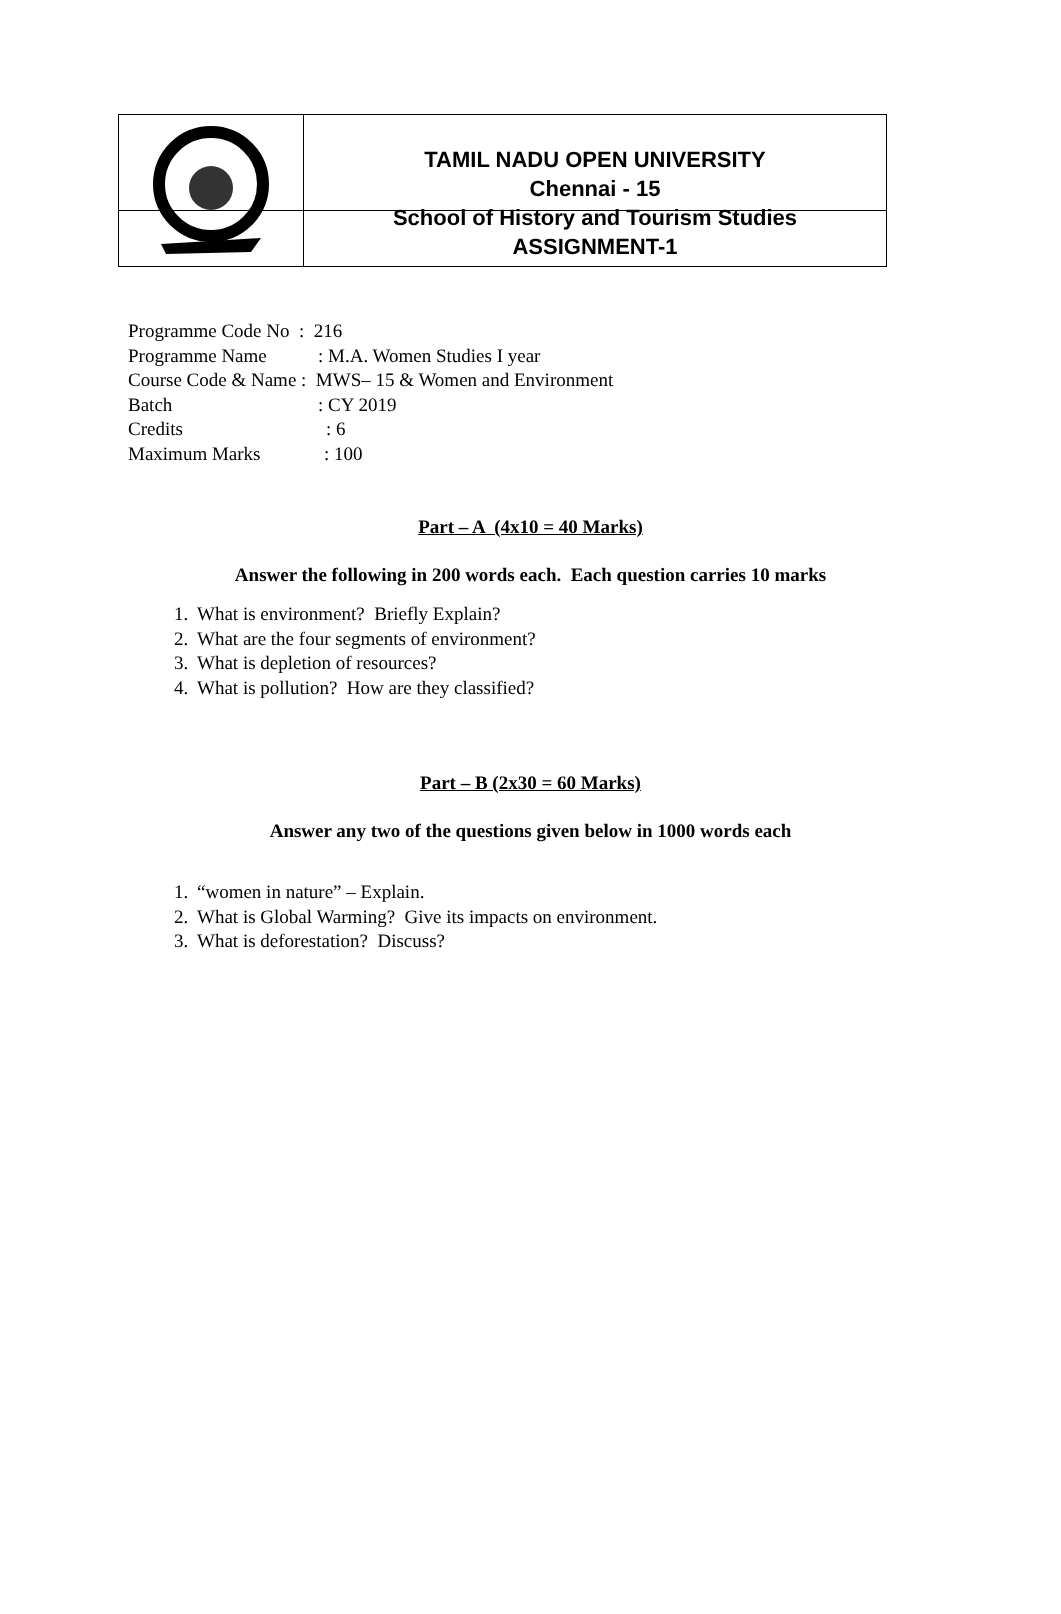TAMIL NADU OPEN UNIVERSITY
Chennai - 15
School of History and Tourism Studies
ASSIGNMENT-1
Programme Code No : 216
Programme Name: M.A. Women Studies I year
Course Code & Name : MWS– 15 & Women and Environment
Batch: CY 2019
Credits: 6
Maximum Marks: 100
Part – A (4x10 = 40 Marks)
Answer the following in 200 words each. Each question carries 10 marks
1. What is environment? Briefly Explain?
2. What are the four segments of environment?
3. What is depletion of resources?
4. What is pollution? How are they classified?
Part – B (2x30 = 60 Marks)
Answer any two of the questions given below in 1000 words each
1. “women in nature” – Explain.
2. What is Global Warming? Give its impacts on environment.
3. What is deforestation? Discuss?